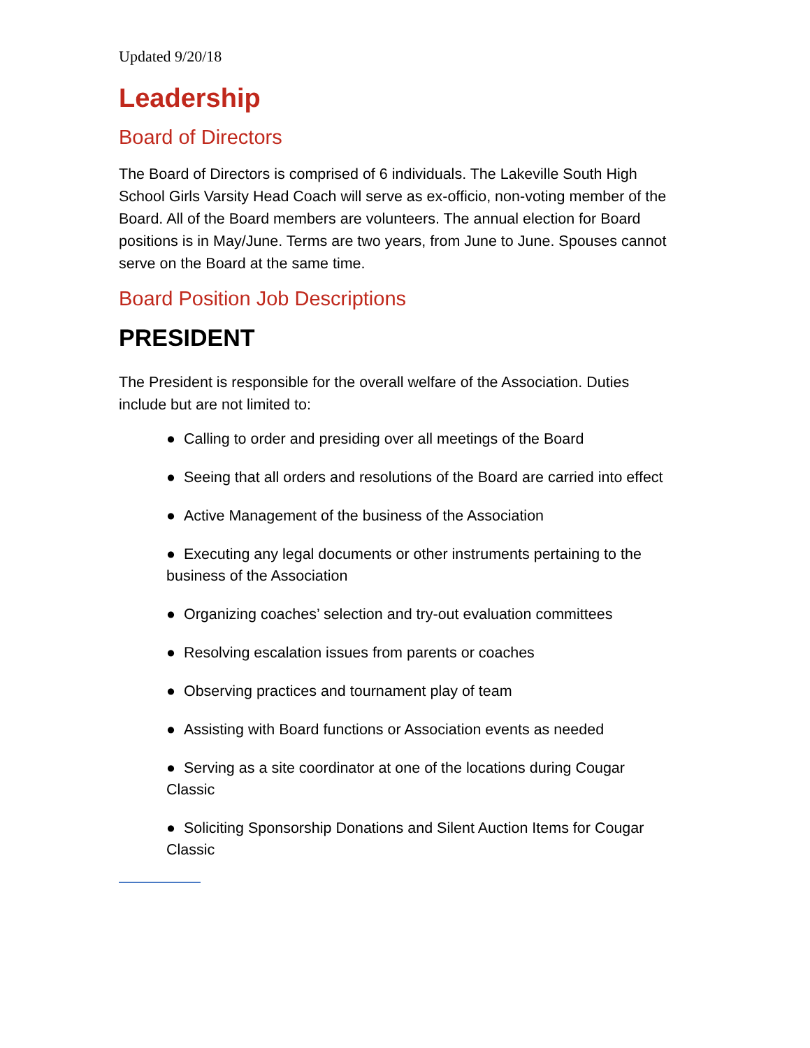Updated 9/20/18
Leadership
Board of Directors
The Board of Directors is comprised of 6 individuals. The Lakeville South High School Girls Varsity Head Coach will serve as ex-officio, non-voting member of the Board. All of the Board members are volunteers. The annual election for Board positions is in May/June. Terms are two years, from June to June. Spouses cannot serve on the Board at the same time.
Board Position Job Descriptions
PRESIDENT
The President is responsible for the overall welfare of the Association. Duties include but are not limited to:
● Calling to order and presiding over all meetings of the Board
● Seeing that all orders and resolutions of the Board are carried into effect
● Active Management of the business of the Association
● Executing any legal documents or other instruments pertaining to the business of the Association
● Organizing coaches’ selection and try-out evaluation committees
● Resolving escalation issues from parents or coaches
● Observing practices and tournament play of team
● Assisting with Board functions or Association events as needed
● Serving as a site coordinator at one of the locations during Cougar Classic
● Soliciting Sponsorship Donations and Silent Auction Items for Cougar Classic